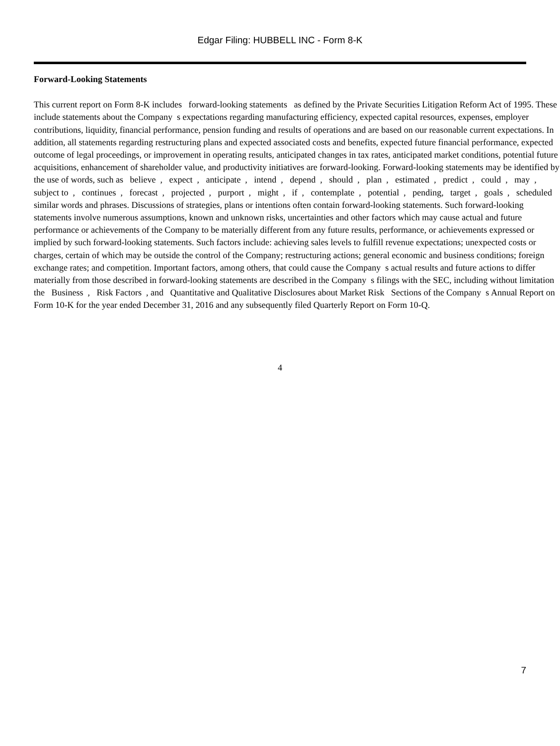Edgar Filing: HUBBELL INC - Form 8-K
Forward-Looking Statements
This current report on Form 8-K includes forward-looking statements as defined by the Private Securities Litigation Reform Act of 1995. These include statements about the Company s expectations regarding manufacturing efficiency, expected capital resources, expenses, employer contributions, liquidity, financial performance, pension funding and results of operations and are based on our reasonable current expectations. In addition, all statements regarding restructuring plans and expected associated costs and benefits, expected future financial performance, expected outcome of legal proceedings, or improvement in operating results, anticipated changes in tax rates, anticipated market conditions, potential future acquisitions, enhancement of shareholder value, and productivity initiatives are forward-looking. Forward-looking statements may be identified by the use of words, such as believe , expect , anticipate , intend , depend , should , plan , estimated , predict , could , may , subject to , continues , forecast , projected , purport , might , if , contemplate , potential , pending, target , goals , scheduled similar words and phrases. Discussions of strategies, plans or intentions often contain forward-looking statements. Such forward-looking statements involve numerous assumptions, known and unknown risks, uncertainties and other factors which may cause actual and future performance or achievements of the Company to be materially different from any future results, performance, or achievements expressed or implied by such forward-looking statements. Such factors include: achieving sales levels to fulfill revenue expectations; unexpected costs or charges, certain of which may be outside the control of the Company; restructuring actions; general economic and business conditions; foreign exchange rates; and competition. Important factors, among others, that could cause the Company s actual results and future actions to differ materially from those described in forward-looking statements are described in the Company s filings with the SEC, including without limitation the Business , Risk Factors , and Quantitative and Qualitative Disclosures about Market Risk Sections of the Company s Annual Report on Form 10-K for the year ended December 31, 2016 and any subsequently filed Quarterly Report on Form 10-Q.
4
7